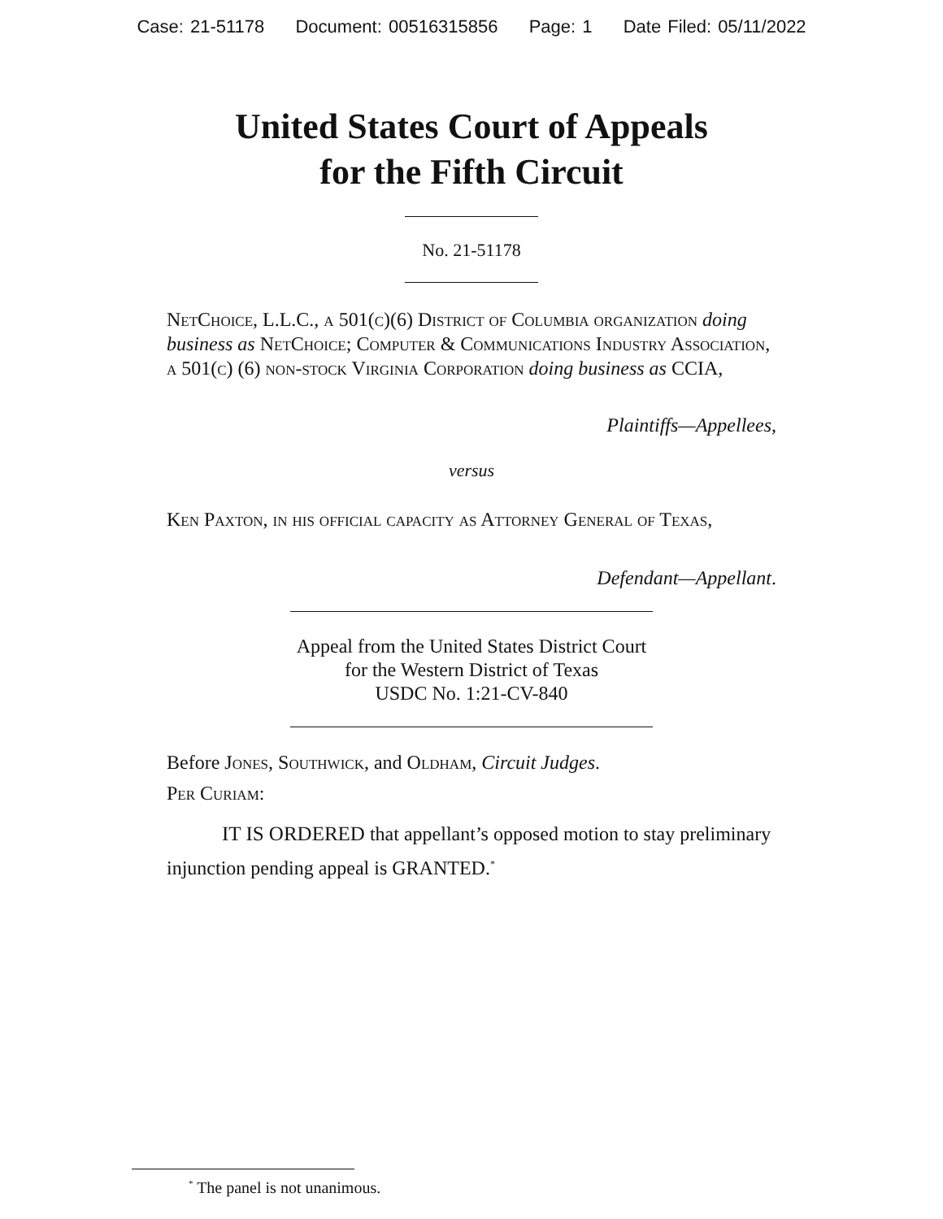Case: 21-51178 Document: 00516315856 Page: 1 Date Filed: 05/11/2022
United States Court of Appeals
for the Fifth Circuit
No. 21-51178
NetChoice, L.L.C., a 501(c)(6) District of Columbia organization doing business as NetChoice; Computer & Communications Industry Association, a 501(c) (6) non-stock Virginia Corporation doing business as CCIA,
Plaintiffs—Appellees,
versus
Ken Paxton, in his official capacity as Attorney General of Texas,
Defendant—Appellant.
Appeal from the United States District Court
for the Western District of Texas
USDC No. 1:21-CV-840
Before Jones, Southwick, and Oldham, Circuit Judges.
Per Curiam:
IT IS ORDERED that appellant’s opposed motion to stay preliminary injunction pending appeal is GRANTED.<sup>*</sup>
<sup>*</sup> The panel is not unanimous.